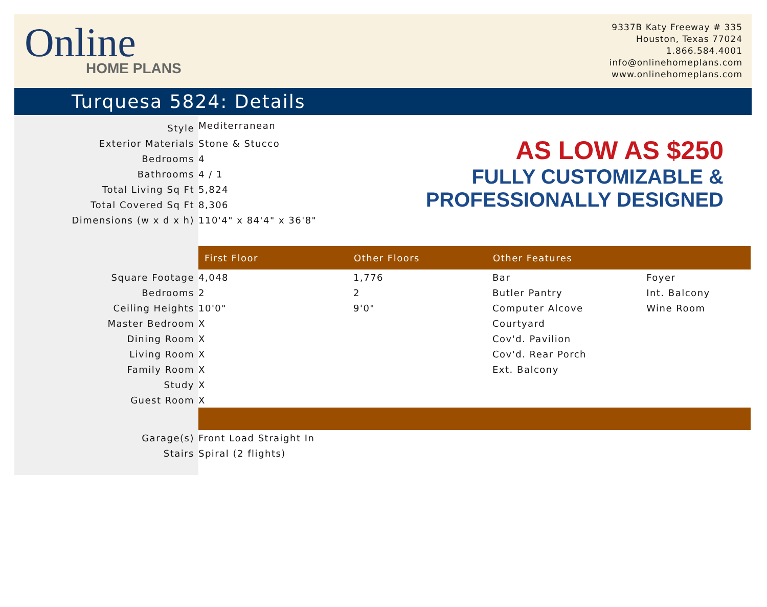Online
HOME PLANS
9337B Katy Freeway # 335
Houston, Texas 77024
1.866.584.4001
info@onlinehomeplans.com
www.onlinehomeplans.com
Turquesa 5824: Details
AS LOW AS $250
FULLY CUSTOMIZABLE &
PROFESSIONALLY DESIGNED
| Style | Mediterranean | | | |
| Exterior Materials | Stone & Stucco | | | |
| Bedrooms | 4 | | | |
| Bathrooms | 4 / 1 | | | |
| Total Living Sq Ft | 5,824 | | | |
| Total Covered Sq Ft | 8,306 | | | |
| Dimensions (w x d x h) | 110'4" x 84'4" x 36'8" | | | |
| | First Floor | Other Floors | Other Features | |
| Square Footage | 4,048 | 1,776 | Bar | Foyer |
| Bedrooms | 2 | 2 | Butler Pantry | Int. Balcony |
| Ceiling Heights | 10'0" | 9'0" | Computer Alcove | Wine Room |
| Master Bedroom | X | | Courtyard | |
| Dining Room | X | | Cov'd. Pavilion | |
| Living Room | X | | Cov'd. Rear Porch | |
| Family Room | X | | Ext. Balcony | |
| Study | X | | | |
| Guest Room | X | | | |
| Garage(s) | Front Load Straight In | | | |
| Stairs | Spiral (2 flights) | | | |